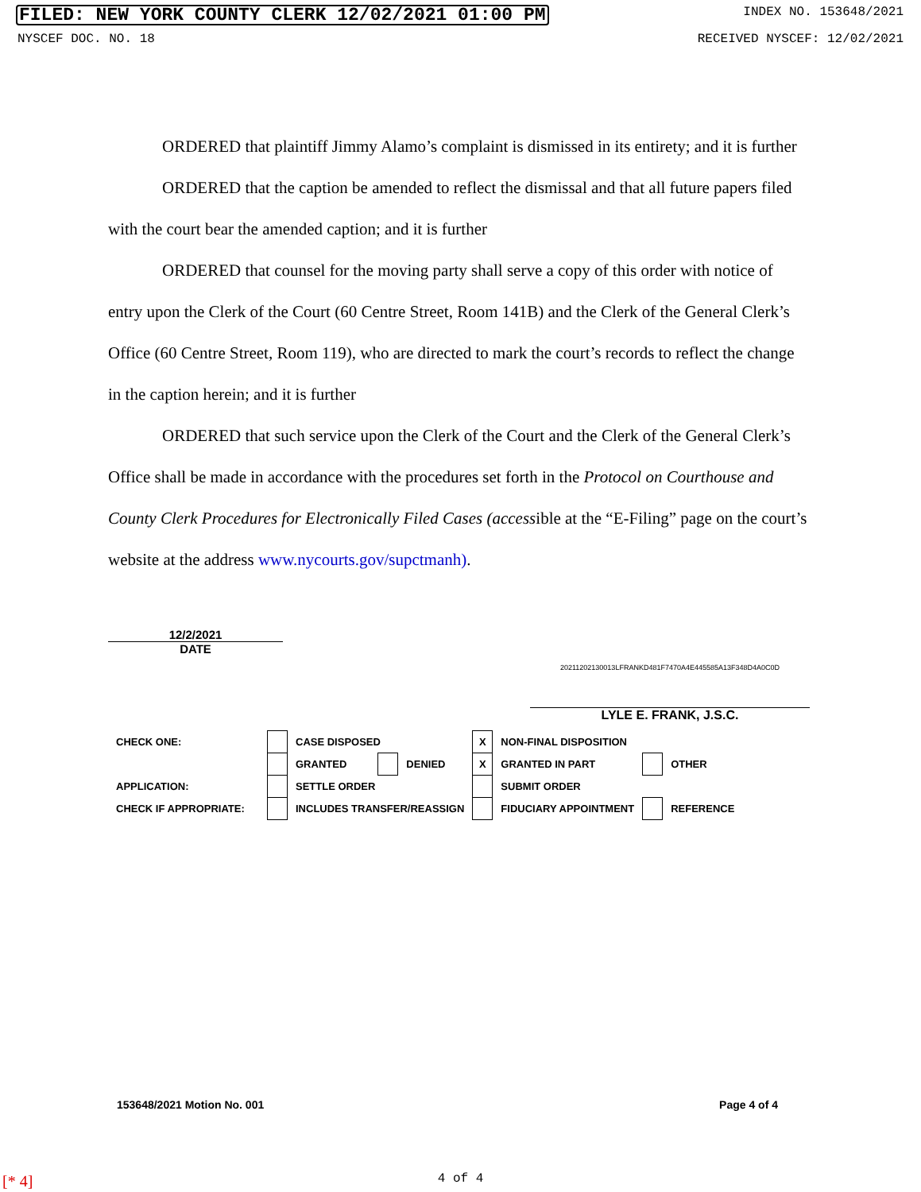FILED: NEW YORK COUNTY CLERK 12/02/2021 01:00 PM INDEX NO. 153648/2021
NYSCEF DOC. NO. 18 RECEIVED NYSCEF: 12/02/2021
ORDERED that plaintiff Jimmy Alamo’s complaint is dismissed in its entirety; and it is further
ORDERED that the caption be amended to reflect the dismissal and that all future papers filed with the court bear the amended caption; and it is further
ORDERED that counsel for the moving party shall serve a copy of this order with notice of entry upon the Clerk of the Court (60 Centre Street, Room 141B) and the Clerk of the General Clerk’s Office (60 Centre Street, Room 119), who are directed to mark the court’s records to reflect the change in the caption herein; and it is further
ORDERED that such service upon the Clerk of the Court and the Clerk of the General Clerk’s Office shall be made in accordance with the procedures set forth in the Protocol on Courthouse and County Clerk Procedures for Electronically Filed Cases (accessible at the “E-Filing” page on the court’s website at the address www.nycourts.gov/supctmanh).
12/2/2021
DATE
20211202130013LFRANKD481F7470A4E445585A13F348D4A0C0D
LYLE E. FRANK, J.S.C.
| CHECK ONE: | | CASE DISPOSED | | | X | NON-FINAL DISPOSITION | | |
| | | GRANTED | | DENIED | X | GRANTED IN PART | | OTHER |
| APPLICATION: | | SETTLE ORDER | | | | SUBMIT ORDER | | |
| CHECK IF APPROPRIATE: | | INCLUDES TRANSFER/REASSIGN | | | | FIDUCIARY APPOINTMENT | | REFERENCE |
153648/2021 Motion No. 001 Page 4 of 4
4 of 4
[* 4]